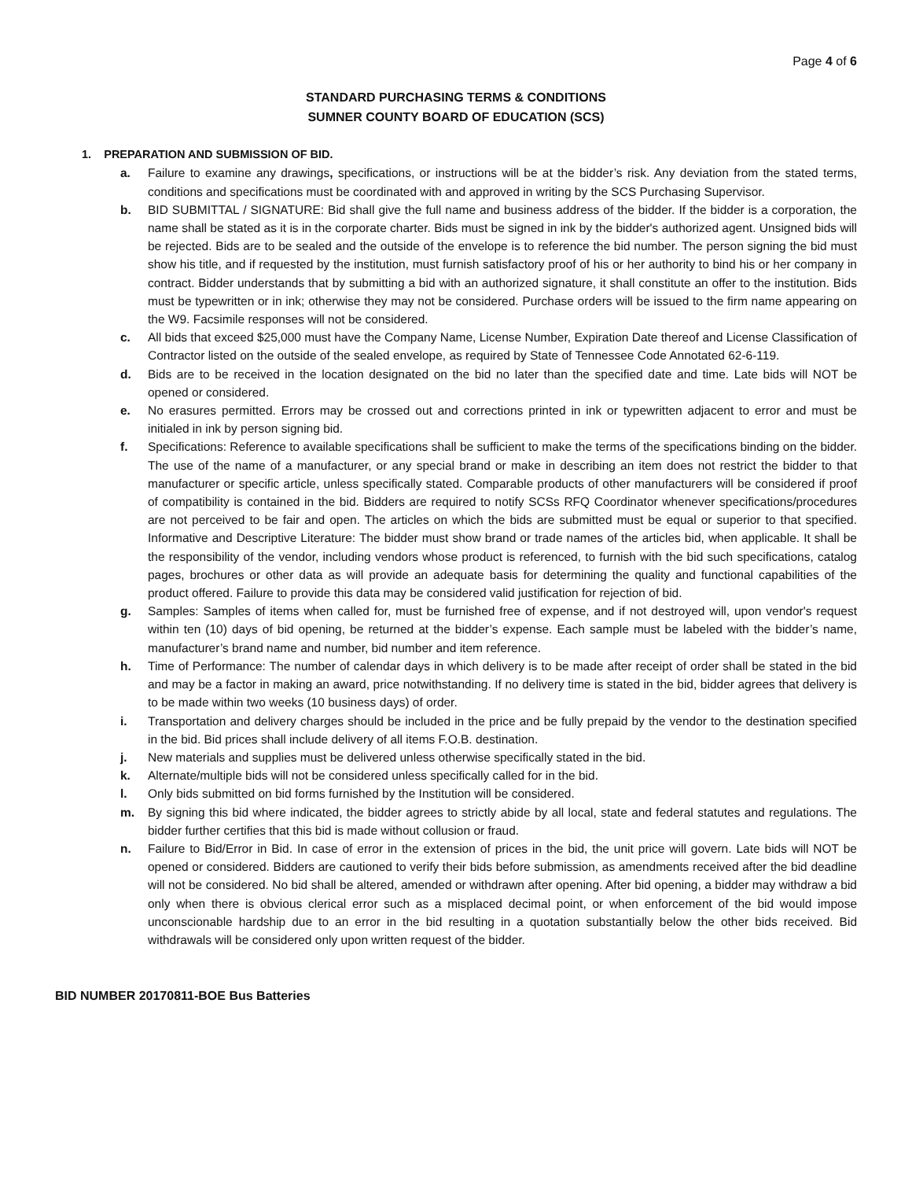Page 4 of 6
STANDARD PURCHASING TERMS & CONDITIONS
SUMNER COUNTY BOARD OF EDUCATION (SCS)
1. PREPARATION AND SUBMISSION OF BID.
a. Failure to examine any drawings, specifications, or instructions will be at the bidder’s risk. Any deviation from the stated terms, conditions and specifications must be coordinated with and approved in writing by the SCS Purchasing Supervisor.
b. BID SUBMITTAL / SIGNATURE: Bid shall give the full name and business address of the bidder. If the bidder is a corporation, the name shall be stated as it is in the corporate charter. Bids must be signed in ink by the bidder's authorized agent. Unsigned bids will be rejected. Bids are to be sealed and the outside of the envelope is to reference the bid number. The person signing the bid must show his title, and if requested by the institution, must furnish satisfactory proof of his or her authority to bind his or her company in contract. Bidder understands that by submitting a bid with an authorized signature, it shall constitute an offer to the institution. Bids must be typewritten or in ink; otherwise they may not be considered. Purchase orders will be issued to the firm name appearing on the W9. Facsimile responses will not be considered.
c. All bids that exceed $25,000 must have the Company Name, License Number, Expiration Date thereof and License Classification of Contractor listed on the outside of the sealed envelope, as required by State of Tennessee Code Annotated 62-6-119.
d. Bids are to be received in the location designated on the bid no later than the specified date and time. Late bids will NOT be opened or considered.
e. No erasures permitted. Errors may be crossed out and corrections printed in ink or typewritten adjacent to error and must be initialed in ink by person signing bid.
f. Specifications: Reference to available specifications shall be sufficient to make the terms of the specifications binding on the bidder. The use of the name of a manufacturer, or any special brand or make in describing an item does not restrict the bidder to that manufacturer or specific article, unless specifically stated. Comparable products of other manufacturers will be considered if proof of compatibility is contained in the bid. Bidders are required to notify SCSs RFQ Coordinator whenever specifications/procedures are not perceived to be fair and open. The articles on which the bids are submitted must be equal or superior to that specified. Informative and Descriptive Literature: The bidder must show brand or trade names of the articles bid, when applicable. It shall be the responsibility of the vendor, including vendors whose product is referenced, to furnish with the bid such specifications, catalog pages, brochures or other data as will provide an adequate basis for determining the quality and functional capabilities of the product offered. Failure to provide this data may be considered valid justification for rejection of bid.
g. Samples: Samples of items when called for, must be furnished free of expense, and if not destroyed will, upon vendor's request within ten (10) days of bid opening, be returned at the bidder’s expense. Each sample must be labeled with the bidder’s name, manufacturer’s brand name and number, bid number and item reference.
h. Time of Performance: The number of calendar days in which delivery is to be made after receipt of order shall be stated in the bid and may be a factor in making an award, price notwithstanding. If no delivery time is stated in the bid, bidder agrees that delivery is to be made within two weeks (10 business days) of order.
i. Transportation and delivery charges should be included in the price and be fully prepaid by the vendor to the destination specified in the bid. Bid prices shall include delivery of all items F.O.B. destination.
j. New materials and supplies must be delivered unless otherwise specifically stated in the bid.
k. Alternate/multiple bids will not be considered unless specifically called for in the bid.
l. Only bids submitted on bid forms furnished by the Institution will be considered.
m. By signing this bid where indicated, the bidder agrees to strictly abide by all local, state and federal statutes and regulations. The bidder further certifies that this bid is made without collusion or fraud.
n. Failure to Bid/Error in Bid. In case of error in the extension of prices in the bid, the unit price will govern. Late bids will NOT be opened or considered. Bidders are cautioned to verify their bids before submission, as amendments received after the bid deadline will not be considered. No bid shall be altered, amended or withdrawn after opening. After bid opening, a bidder may withdraw a bid only when there is obvious clerical error such as a misplaced decimal point, or when enforcement of the bid would impose unconscionable hardship due to an error in the bid resulting in a quotation substantially below the other bids received. Bid withdrawals will be considered only upon written request of the bidder.
BID NUMBER 20170811-BOE Bus Batteries